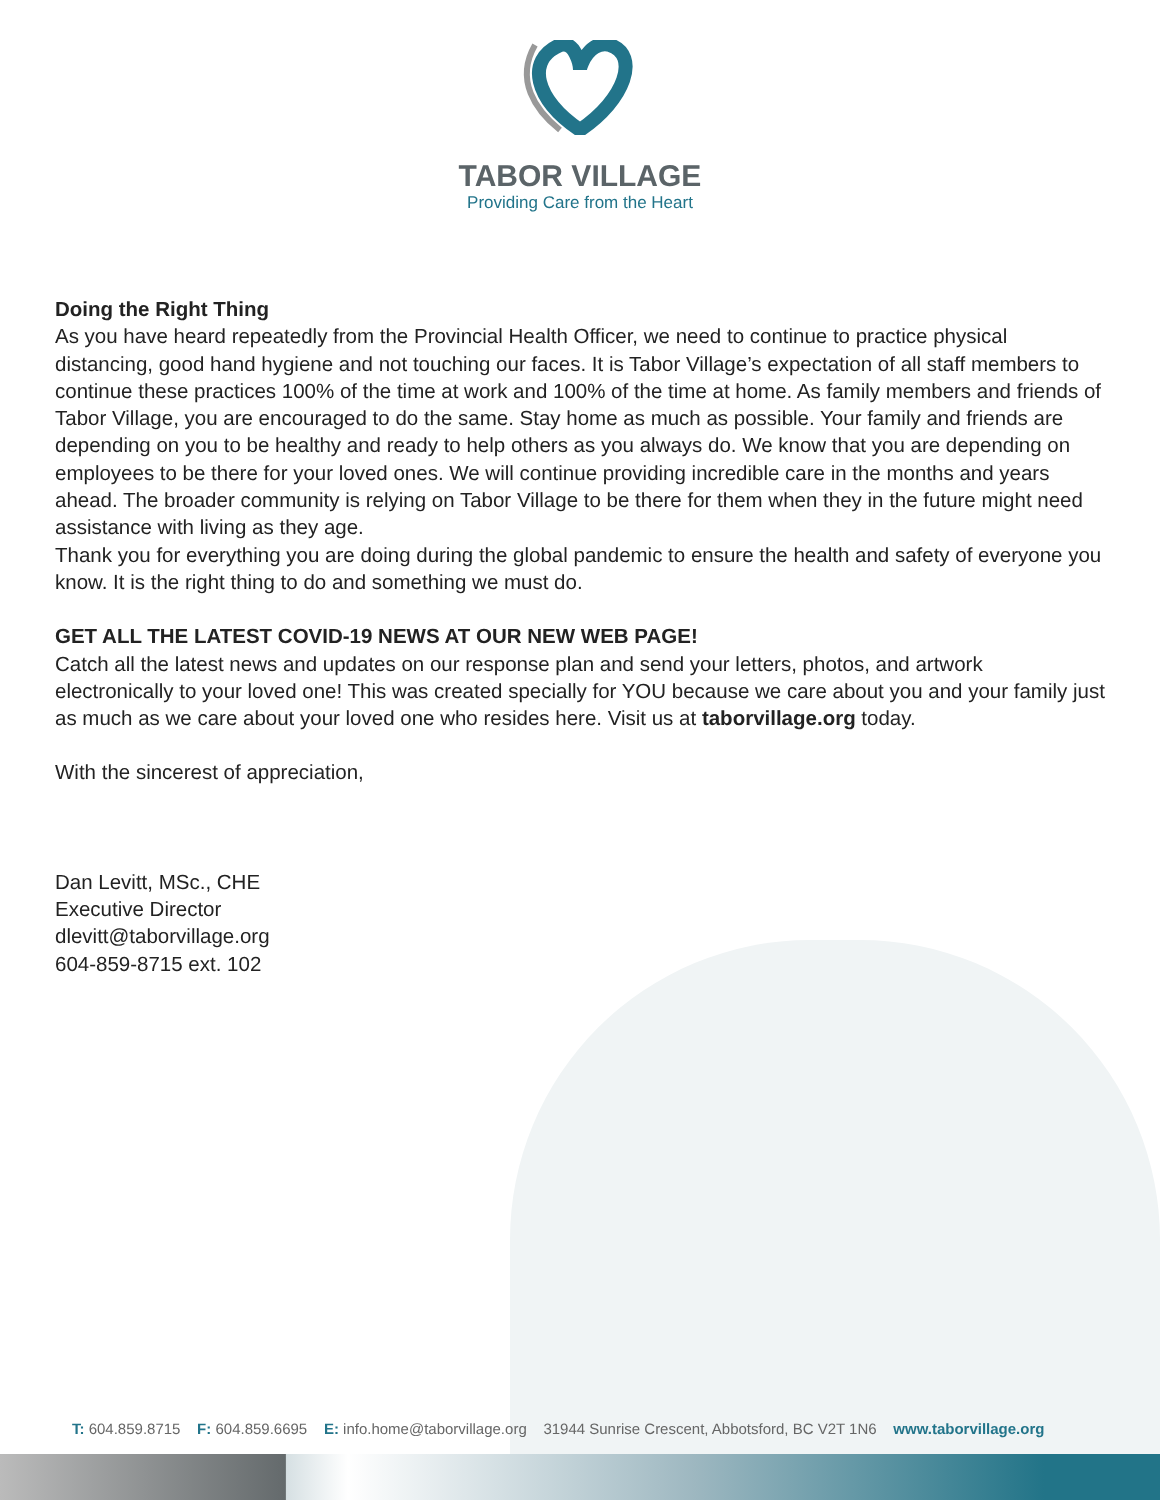TABOR VILLAGE
Providing Care from the Heart
Doing the Right Thing
As you have heard repeatedly from the Provincial Health Officer, we need to continue to practice physical distancing, good hand hygiene and not touching our faces. It is Tabor Village’s expectation of all staff members to continue these practices 100% of the time at work and 100% of the time at home. As family members and friends of Tabor Village, you are encouraged to do the same. Stay home as much as possible. Your family and friends are depending on you to be healthy and ready to help others as you always do. We know that you are depending on employees to be there for your loved ones. We will continue providing incredible care in the months and years ahead. The broader community is relying on Tabor Village to be there for them when they in the future might need assistance with living as they age.
Thank you for everything you are doing during the global pandemic to ensure the health and safety of everyone you know. It is the right thing to do and something we must do.
GET ALL THE LATEST COVID-19 NEWS AT OUR NEW WEB PAGE!
Catch all the latest news and updates on our response plan and send your letters, photos, and artwork electronically to your loved one! This was created specially for YOU because we care about you and your family just as much as we care about your loved one who resides here. Visit us at taborvillage.org today.
With the sincerest of appreciation,
Dan Levitt, MSc., CHE
Executive Director
dlevitt@taborvillage.org
604-859-8715 ext. 102
T: 604.859.8715 F: 604.859.6695 E: info.home@taborvillage.org 31944 Sunrise Crescent, Abbotsford, BC V2T 1N6 www.taborvillage.org